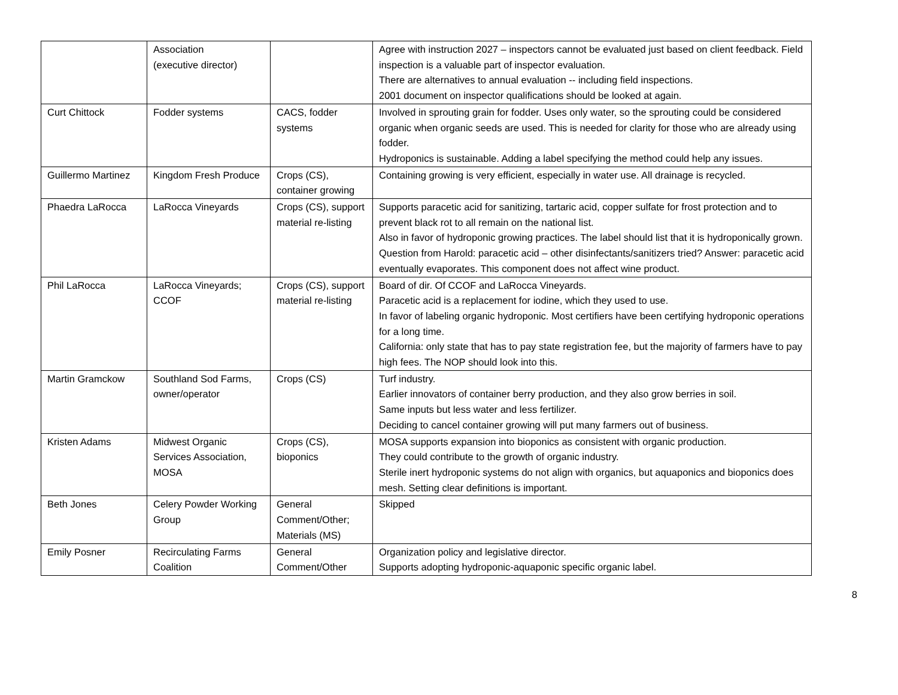| | Association (executive director) | | Agree with instruction 2027 – inspectors cannot be evaluated just based on client feedback. Field inspection is a valuable part of inspector evaluation. There are alternatives to annual evaluation -- including field inspections. 2001 document on inspector qualifications should be looked at again. |
| Curt Chittock | Fodder systems | CACS, fodder systems | Involved in sprouting grain for fodder. Uses only water, so the sprouting could be considered organic when organic seeds are used. This is needed for clarity for those who are already using fodder. Hydroponics is sustainable. Adding a label specifying the method could help any issues. |
| Guillermo Martinez | Kingdom Fresh Produce | Crops (CS), container growing | Containing growing is very efficient, especially in water use. All drainage is recycled. |
| Phaedra LaRocca | LaRocca Vineyards | Crops (CS), support material re-listing | Supports paracetic acid for sanitizing, tartaric acid, copper sulfate for frost protection and to prevent black rot to all remain on the national list. Also in favor of hydroponic growing practices. The label should list that it is hydroponically grown. Question from Harold: paracetic acid – other disinfectants/sanitizers tried? Answer: paracetic acid eventually evaporates. This component does not affect wine product. |
| Phil LaRocca | LaRocca Vineyards; CCOF | Crops (CS), support material re-listing | Board of dir. Of CCOF and LaRocca Vineyards. Paracetic acid is a replacement for iodine, which they used to use. In favor of labeling organic hydroponic. Most certifiers have been certifying hydroponic operations for a long time. California: only state that has to pay state registration fee, but the majority of farmers have to pay high fees. The NOP should look into this. |
| Martin Gramckow | Southland Sod Farms, owner/operator | Crops (CS) | Turf industry. Earlier innovators of container berry production, and they also grow berries in soil. Same inputs but less water and less fertilizer. Deciding to cancel container growing will put many farmers out of business. |
| Kristen Adams | Midwest Organic Services Association, MOSA | Crops (CS), bioponics | MOSA supports expansion into bioponics as consistent with organic production. They could contribute to the growth of organic industry. Sterile inert hydroponic systems do not align with organics, but aquaponics and bioponics does mesh. Setting clear definitions is important. |
| Beth Jones | Celery Powder Working Group | General Comment/Other; Materials (MS) | Skipped |
| Emily Posner | Recirculating Farms Coalition | General Comment/Other | Organization policy and legislative director. Supports adopting hydroponic-aquaponic specific organic label. |
8